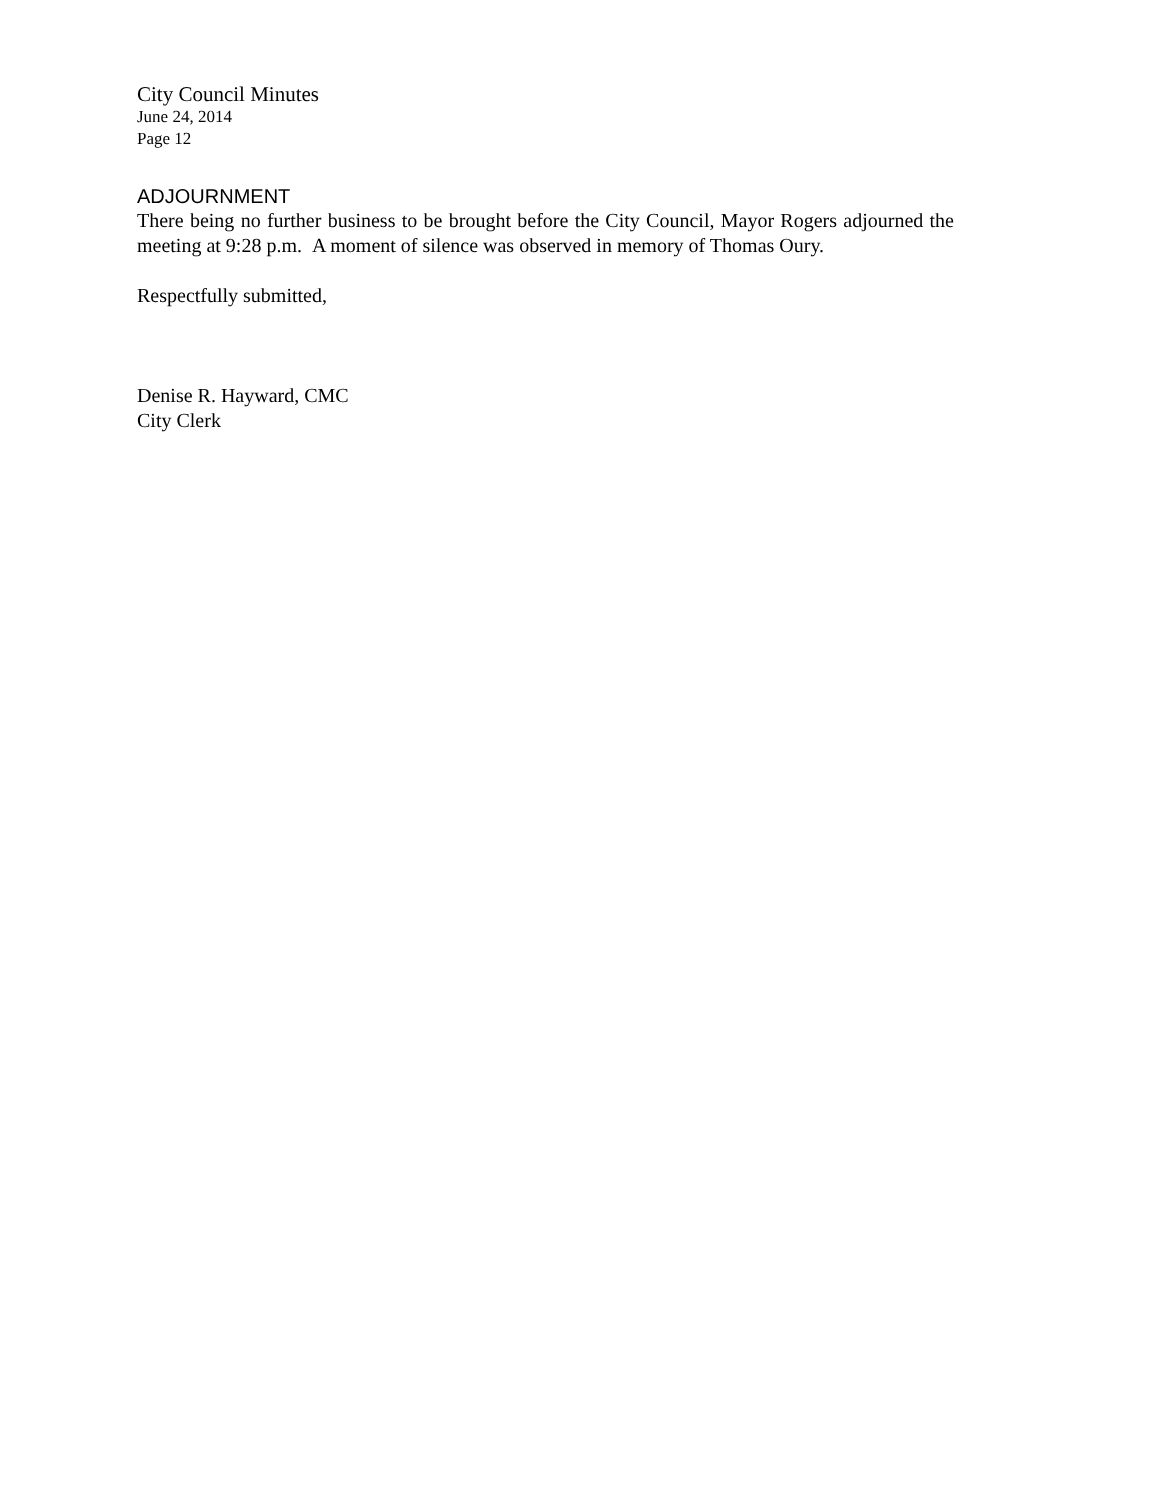City Council Minutes
June 24, 2014
Page 12
ADJOURNMENT
There being no further business to be brought before the City Council, Mayor Rogers adjourned the meeting at 9:28 p.m. A moment of silence was observed in memory of Thomas Oury.
Respectfully submitted,
Denise R. Hayward, CMC
City Clerk